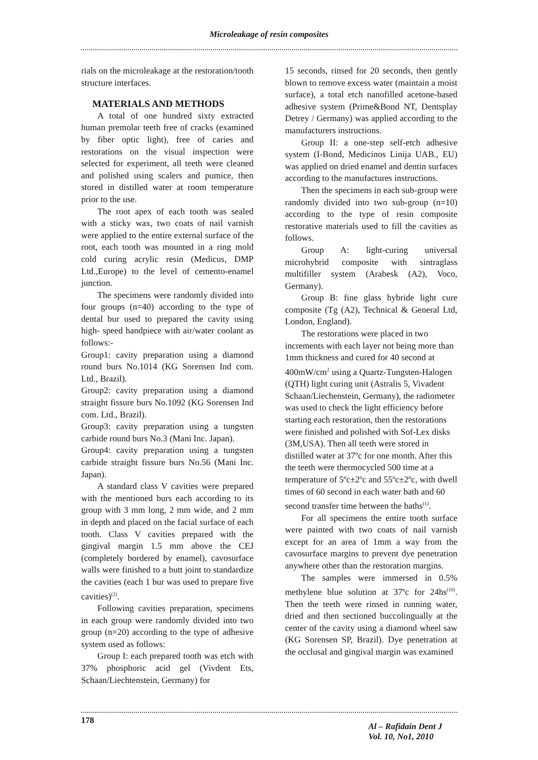Microleakage of resin composites
rials on the microleakage at the restoration/tooth structure interfaces.
MATERIALS AND METHODS
A total of one hundred sixty extracted human premolar teeth free of cracks (examined by fiber optic light), free of caries and restorations on the visual inspection were selected for experiment, all teeth were cleaned and polished using scalers and pumice, then stored in distilled water at room temperature prior to the use.
The root apex of each tooth was sealed with a sticky wax, two coats of nail varnish were applied to the entire external surface of the root, each tooth was mounted in a ring mold cold curing acrylic resin (Medicus, DMP Ltd.,Europe) to the level of cemento-enamel junction.
The specimens were randomly divided into four groups (n=40) according to the type of dental bur used to prepared the cavity using high- speed handpiece with air/water coolant as follows:-
Group1: cavity preparation using a diamond round burs No.1014 (KG Sorensen Ind com. Ltd., Brazil).
Group2: cavity preparation using a diamond straight fissure burs No.1092 (KG Sorensen Ind com. Ltd., Brazil).
Group3: cavity preparation using a tungsten carbide round burs No.3 (Mani Inc. Japan).
Group4: cavity preparation using a tungsten carbide straight fissure burs No.56 (Mani Inc. Japan).
A standard class V cavities were prepared with the mentioned burs each according to its group with 3 mm long, 2 mm wide, and 2 mm in depth and placed on the facial surface of each tooth. Class V cavities prepared with the gingival margin 1.5 mm above the CEJ (completely bordered by enamel), cavosurface walls were finished to a butt joint to standardize the cavities (each 1 bur was used to prepare five cavities)<sup>(2)</sup>.
Following cavities preparation, specimens in each group were randomly divided into two group (n=20) according to the type of adhesive system used as follows:
Group I: each prepared tooth was etch with 37% phosphoric acid gel (Vivdent Ets, Schaan/Liechtenstein, Germany) for
15 seconds, rinsed for 20 seconds, then gently blown to remove excess water (maintain a moist surface), a total etch nanofilled acetone-based adhesive system (Prime&Bond NT, Dentsplay Detrey / Germany) was applied according to the manufacturers instructions.
Group II: a one-step self-etch adhesive system (I-Bond, Medicinos Linija UAB., EU) was applied on dried enamel and dentin surfaces according to the manufactures instructions.
Then the specimens in each sub-group were randomly divided into two sub-group (n=10) according to the type of resin composite restorative materials used to fill the cavities as follows.
Group A: light-curing universal microhybrid composite with sintraglass multifiller system (Arabesk (A2), Voco, Germany).
Group B: fine glass hybride light cure composite (Tg (A2), Technical & General Ltd, London, England).
The restorations were placed in two increments with each layer not being more than 1mm thickness and cured for 40 second at 400mW/cm<sup>2</sup> using a Quartz-Tungsten-Halogen (QTH) light curing unit (Astralis 5, Vivadent Schaan/Liechenstein, Germany), the radiometer was used to check the light efficiency before starting each restoration, then the restorations were finished and polished with Sof-Lex disks (3M,USA). Then all teeth were stored in distilled water at 37ºc for one month. After this the teeth were thermocycled 500 time at a temperature of 5ºc±2ºc and 55ºc±2ºc, with dwell times of 60 second in each water bath and 60 second transfer time between the baths<sup>(1)</sup>.
For all specimens the entire tooth surface were painted with two coats of nail varnish except for an area of 1mm a way from the cavosurface margins to prevent dye penetration anywhere other than the restoration margins.
The samples were immersed in 0.5% methylene blue solution at 37ºc for 24hs<sup>(10)</sup>. Then the teeth were rinsed in running water, dried and then sectioned buccolingually at the center of the cavity using a diamond wheel saw (KG Sorensen SP, Brazil). Dye penetration at the occlusal and gingival margin was examined
178
Al – Rafidain Dent J
Vol. 10, No1, 2010